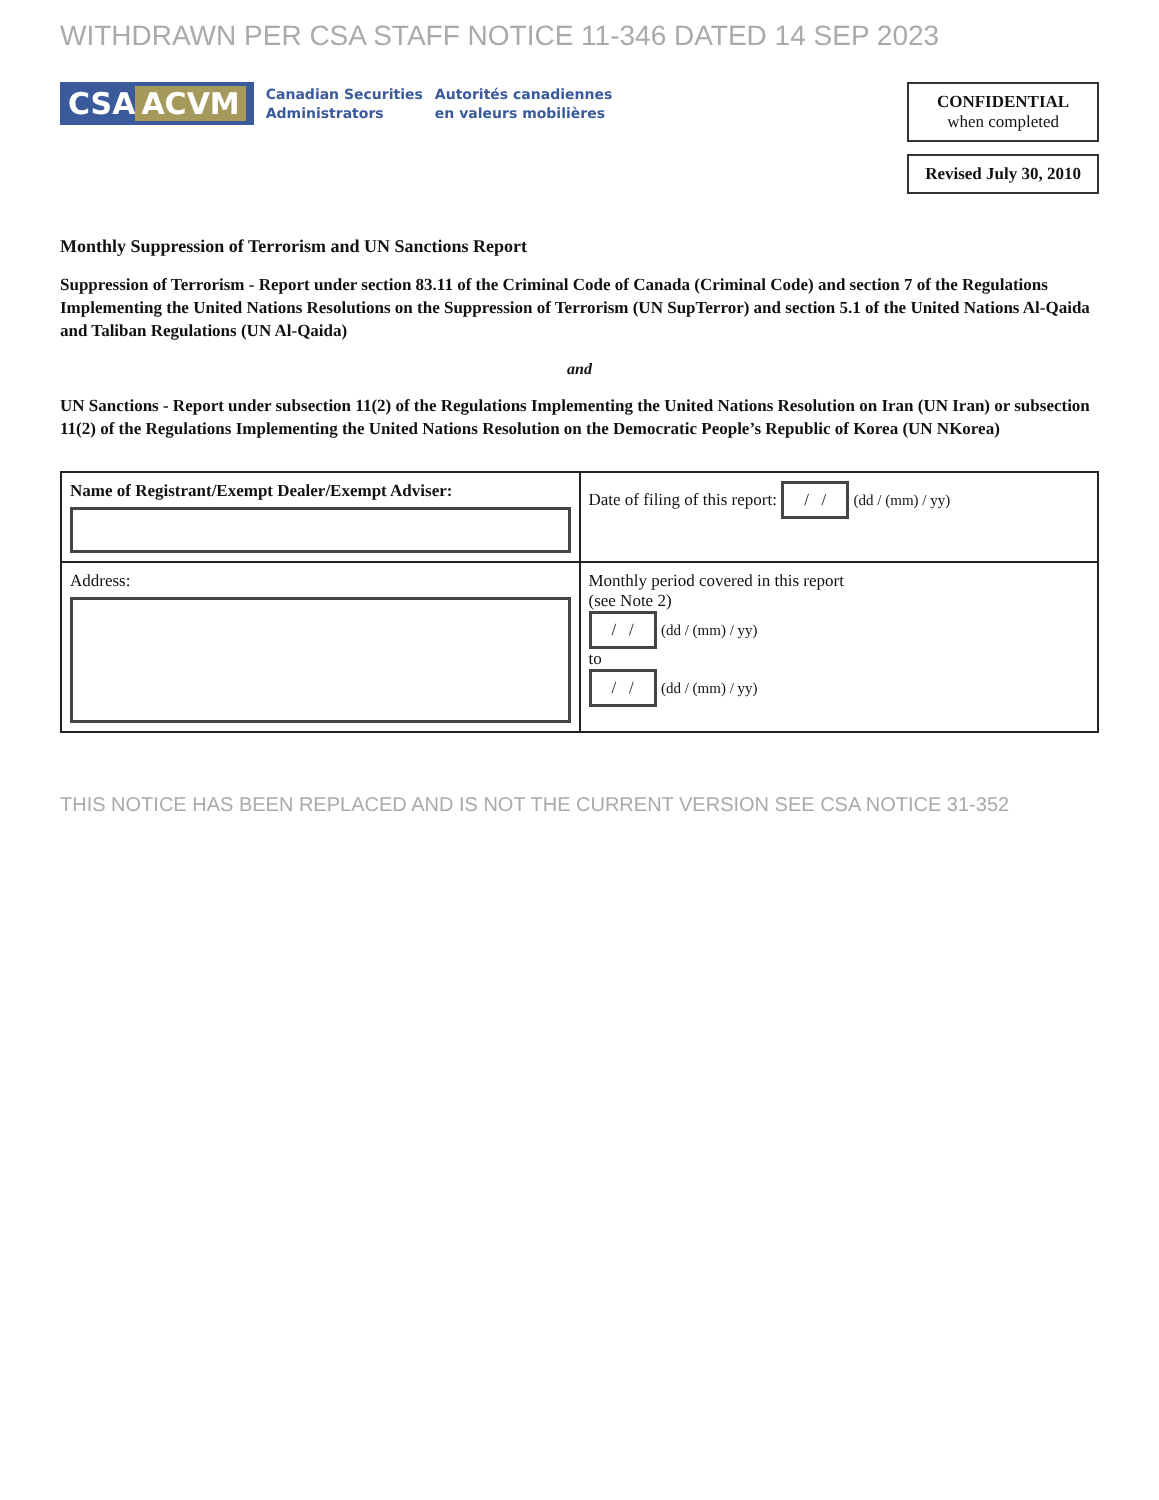WITHDRAWN PER CSA STAFF NOTICE 11-346 DATED 14 SEP 2023
CSA ACVM
Canadian Securities
Administrators
Autorités canadiennes
en valeurs mobilières
CONFIDENTIAL
when completed
Revised July 30, 2010
Monthly Suppression of Terrorism and UN Sanctions Report
Suppression of Terrorism - Report under section 83.11 of the Criminal Code of Canada (Criminal Code) and section 7 of the Regulations Implementing the United Nations Resolutions on the Suppression of Terrorism (UN SupTerror) and section 5.1 of the United Nations Al-Qaida and Taliban Regulations (UN Al-Qaida)
and
UN Sanctions - Report under subsection 11(2) of the Regulations Implementing the United Nations Resolution on Iran (UN Iran) or subsection 11(2) of the Regulations Implementing the United Nations Resolution on the Democratic People’s Republic of Korea (UN NKorea)
| Name of Registrant/Exempt Dealer/Exempt Adviser: | Date of filing of this report: / / (dd / (mm) / yy) |
| Address: | Monthly period covered in this report (see Note 2) / / (dd / (mm) / yy) to / / (dd / (mm) / yy) |
THIS NOTICE HAS BEEN REPLACED AND IS NOT THE CURRENT VERSION SEE CSA NOTICE 31-352